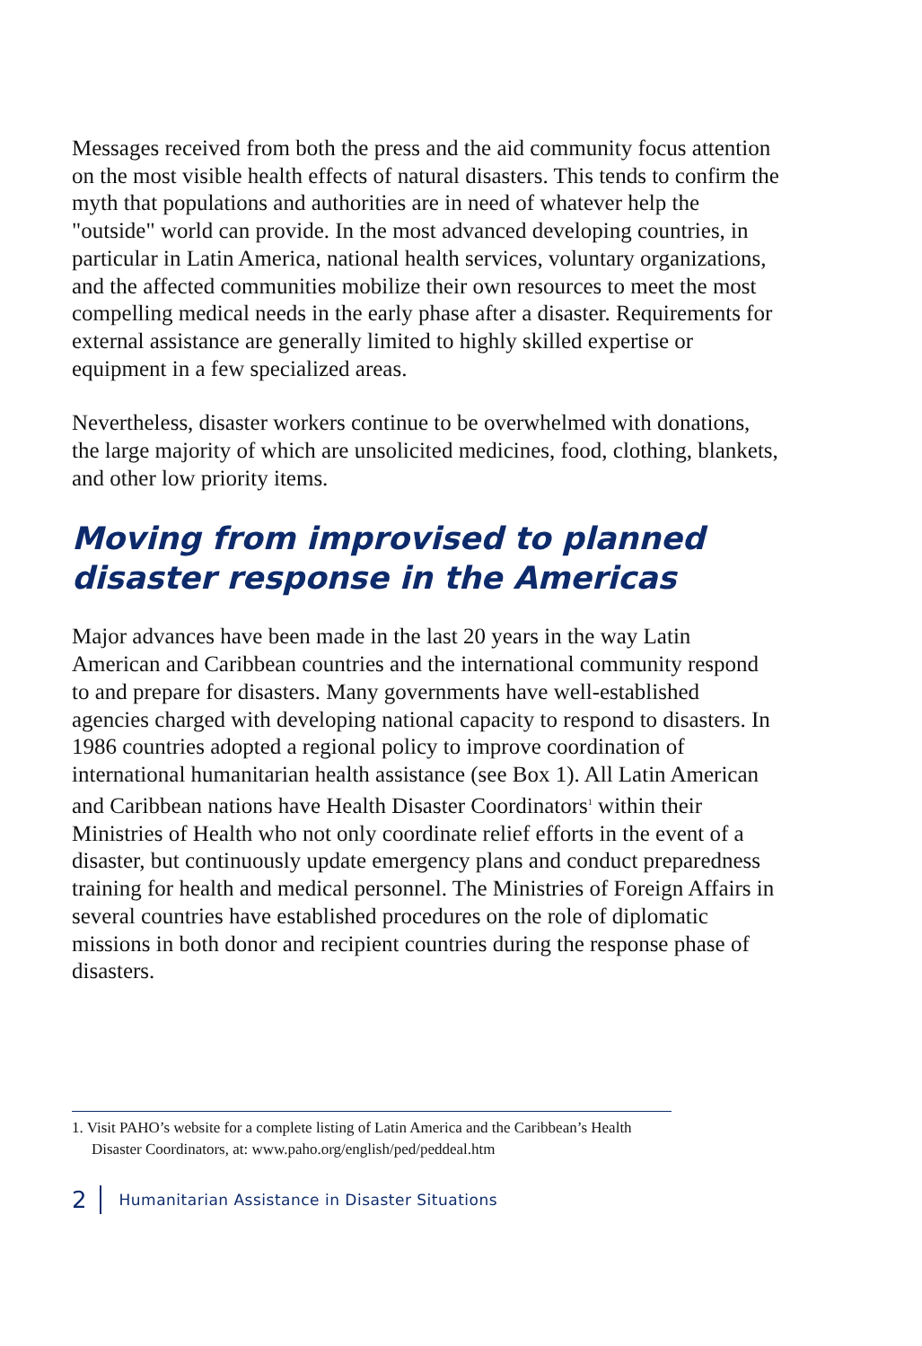Messages received from both the press and the aid community focus attention on the most visible health effects of natural disasters. This tends to confirm the myth that populations and authorities are in need of whatever help the "outside" world can provide. In the most advanced developing countries, in particular in Latin America, national health services, voluntary organizations, and the affected communities mobilize their own resources to meet the most compelling medical needs in the early phase after a disaster. Requirements for external assistance are generally limited to highly skilled expertise or equipment in a few specialized areas.
Nevertheless, disaster workers continue to be overwhelmed with donations, the large majority of which are unsolicited medicines, food, clothing, blankets, and other low priority items.
Moving from improvised to planned disaster response in the Americas
Major advances have been made in the last 20 years in the way Latin American and Caribbean countries and the international community respond to and prepare for disasters. Many governments have well-established agencies charged with developing national capacity to respond to disasters. In 1986 countries adopted a regional policy to improve coordination of international humanitarian health assistance (see Box 1). All Latin American and Caribbean nations have Health Disaster Coordinators<sup>1</sup> within their Ministries of Health who not only coordinate relief efforts in the event of a disaster, but continuously update emergency plans and conduct preparedness training for health and medical personnel. The Ministries of Foreign Affairs in several countries have established procedures on the role of diplomatic missions in both donor and recipient countries during the response phase of disasters.
1. Visit PAHO’s website for a complete listing of Latin America and the Caribbean’s Health Disaster Coordinators, at: www.paho.org/english/ped/peddeal.htm
2 Humanitarian Assistance in Disaster Situations